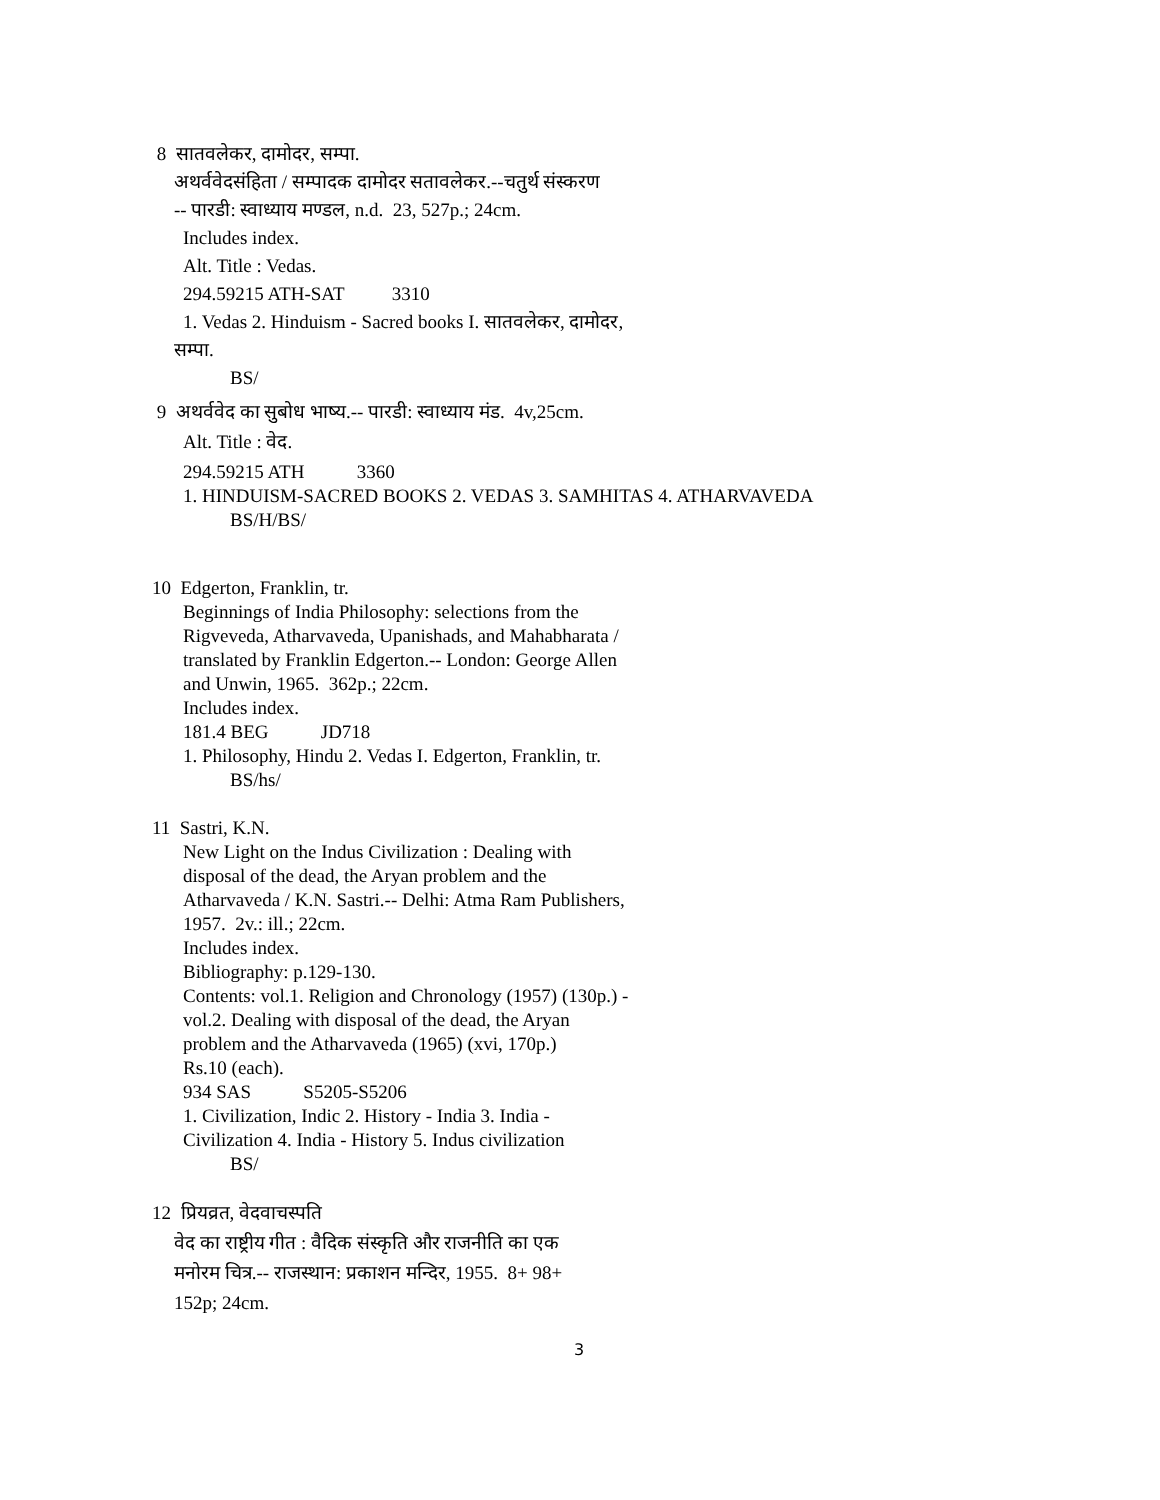8 सातवलेकर, दामोदर, सम्पा.
अथर्ववेदसंहिता / सम्पादक दामोदर सतावलेकर.--चतुर्थ संस्करण
-- पारडी: स्वाध्याय मण्डल, n.d. 23, 527p.; 24cm.
Includes index.
Alt. Title : Vedas.
294.59215 ATH-SAT 3310
1. Vedas 2. Hinduism - Sacred books I. सातवलेकर, दामोदर,
सम्पा.
BS/
9 अथर्ववेद का सुबोध भाष्य.-- पारडी: स्वाध्याय मंड. 4v,25cm.
Alt. Title : वेद.
294.59215 ATH 3360
1. HINDUISM-SACRED BOOKS 2. VEDAS 3. SAMHITAS 4. ATHARVAVEDA
BS/H/BS/
10 Edgerton, Franklin, tr.
Beginnings of India Philosophy: selections from the
Rigveveda, Atharvaveda, Upanishads, and Mahabharata /
translated by Franklin Edgerton.-- London: George Allen
and Unwin, 1965. 362p.; 22cm.
Includes index.
181.4 BEG JD718
1. Philosophy, Hindu 2. Vedas I. Edgerton, Franklin, tr.
BS/hs/
11 Sastri, K.N.
New Light on the Indus Civilization : Dealing with
disposal of the dead, the Aryan problem and the
Atharvaveda / K.N. Sastri.-- Delhi: Atma Ram Publishers,
1957. 2v.: ill.; 22cm.
Includes index.
Bibliography: p.129-130.
Contents: vol.1. Religion and Chronology (1957) (130p.) -
vol.2. Dealing with disposal of the dead, the Aryan
problem and the Atharvaveda (1965) (xvi, 170p.)
Rs.10 (each).
934 SAS S5205-S5206
1. Civilization, Indic 2. History - India 3. India -
Civilization 4. India - History 5. Indus civilization
BS/
12 प्रियव्रत, वेदवाचस्पति
वेद का राष्ट्रीय गीत : वैदिक संस्कृति और राजनीति का एक
मनोरम चित्र.-- राजस्थान: प्रकाशन मन्दिर, 1955. 8+ 98+
152p; 24cm.
3